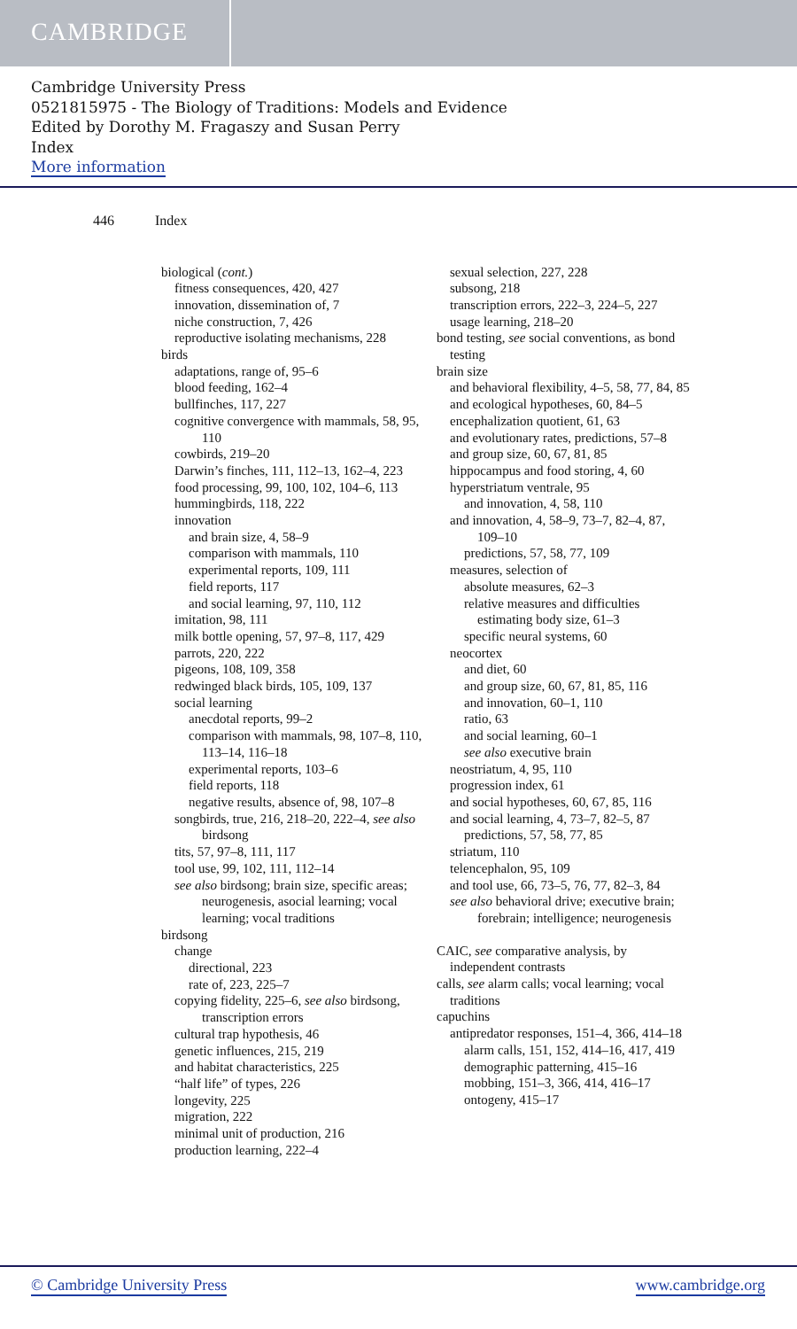CAMBRIDGE
Cambridge University Press
0521815975 - The Biology of Traditions: Models and Evidence
Edited by Dorothy M. Fragaszy and Susan Perry
Index
More information
446 Index
biological (cont.)
fitness consequences, 420, 427
innovation, dissemination of, 7
niche construction, 7, 426
reproductive isolating mechanisms, 228
birds
adaptations, range of, 95–6
blood feeding, 162–4
bullfinches, 117, 227
cognitive convergence with mammals, 58, 95, 110
cowbirds, 219–20
Darwin’s finches, 111, 112–13, 162–4, 223
food processing, 99, 100, 102, 104–6, 113
hummingbirds, 118, 222
innovation
and brain size, 4, 58–9
comparison with mammals, 110
experimental reports, 109, 111
field reports, 117
and social learning, 97, 110, 112
imitation, 98, 111
milk bottle opening, 57, 97–8, 117, 429
parrots, 220, 222
pigeons, 108, 109, 358
redwinged black birds, 105, 109, 137
social learning
anecdotal reports, 99–2
comparison with mammals, 98, 107–8, 110, 113–14, 116–18
experimental reports, 103–6
field reports, 118
negative results, absence of, 98, 107–8
songbirds, true, 216, 218–20, 222–4, see also birdsong
tits, 57, 97–8, 111, 117
tool use, 99, 102, 111, 112–14
see also birdsong; brain size, specific areas; neurogenesis, asocial learning; vocal learning; vocal traditions
birdsong
change
directional, 223
rate of, 223, 225–7
copying fidelity, 225–6, see also birdsong, transcription errors
cultural trap hypothesis, 46
genetic influences, 215, 219
and habitat characteristics, 225
“half life” of types, 226
longevity, 225
migration, 222
minimal unit of production, 216
production learning, 222–4
sexual selection, 227, 228
subsong, 218
transcription errors, 222–3, 224–5, 227
usage learning, 218–20
bond testing, see social conventions, as bond testing
brain size
and behavioral flexibility, 4–5, 58, 77, 84, 85
and ecological hypotheses, 60, 84–5
encephalization quotient, 61, 63
and evolutionary rates, predictions, 57–8
and group size, 60, 67, 81, 85
hippocampus and food storing, 4, 60
hyperstriatum ventrale, 95
and innovation, 4, 58, 110
and innovation, 4, 58–9, 73–7, 82–4, 87, 109–10
predictions, 57, 58, 77, 109
measures, selection of
absolute measures, 62–3
relative measures and difficulties estimating body size, 61–3
specific neural systems, 60
neocortex
and diet, 60
and group size, 60, 67, 81, 85, 116
and innovation, 60–1, 110
ratio, 63
and social learning, 60–1
see also executive brain
neostriatum, 4, 95, 110
progression index, 61
and social hypotheses, 60, 67, 85, 116
and social learning, 4, 73–7, 82–5, 87
predictions, 57, 58, 77, 85
striatum, 110
telencephalon, 95, 109
and tool use, 66, 73–5, 76, 77, 82–3, 84
see also behavioral drive; executive brain; forebrain; intelligence; neurogenesis
CAIC, see comparative analysis, by independent contrasts
calls, see alarm calls; vocal learning; vocal traditions
capuchins
antipredator responses, 151–4, 366, 414–18
alarm calls, 151, 152, 414–16, 417, 419
demographic patterning, 415–16
mobbing, 151–3, 366, 414, 416–17
ontogeny, 415–17
© Cambridge University Press www.cambridge.org